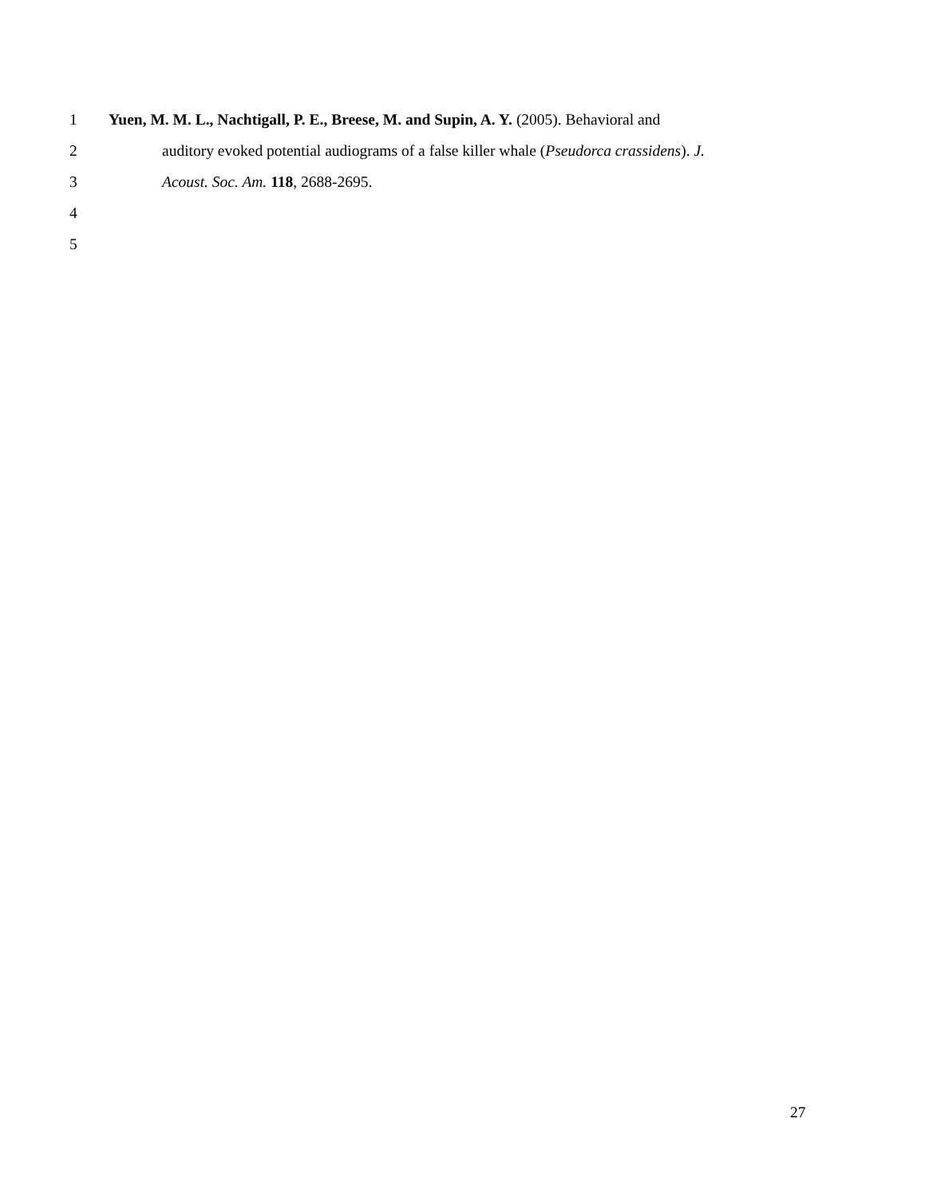1 Yuen, M. M. L., Nachtigall, P. E., Breese, M. and Supin, A. Y. (2005). Behavioral and
2 auditory evoked potential audiograms of a false killer whale (Pseudorca crassidens). J.
3 Acoust. Soc. Am. 118, 2688-2695.
4
5
27